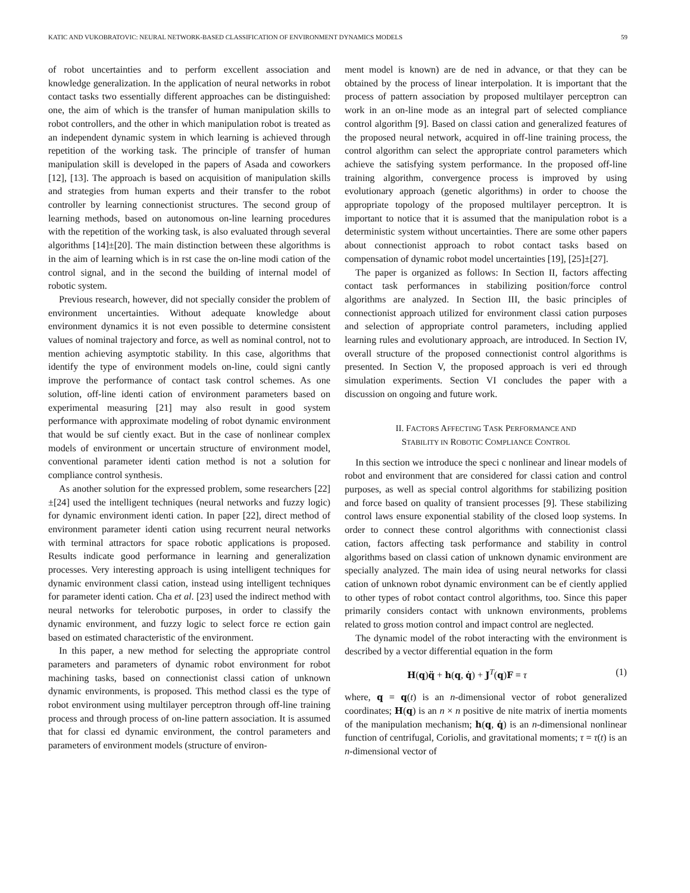KATIC AND VUKOBRATOVIC: NEURAL NETWORK-BASED CLASSIFICATION OF ENVIRONMENT DYNAMICS MODELS 59
of robot uncertainties and to perform excellent association and knowledge generalization. In the application of neural networks in robot contact tasks two essentially different approaches can be distinguished: one, the aim of which is the transfer of human manipulation skills to robot controllers, and the other in which manipulation robot is treated as an independent dynamic system in which learning is achieved through repetition of the working task. The principle of transfer of human manipulation skill is developed in the papers of Asada and coworkers [12], [13]. The approach is based on acquisition of manipulation skills and strategies from human experts and their transfer to the robot controller by learning connectionist structures. The second group of learning methods, based on autonomous on-line learning procedures with the repetition of the working task, is also evaluated through several algorithms [14]±[20]. The main distinction between these algorithms is in the aim of learning which is in rst case the on-line modi cation of the control signal, and in the second the building of internal model of robotic system.
Previous research, however, did not specially consider the problem of environment uncertainties. Without adequate knowledge about environment dynamics it is not even possible to determine consistent values of nominal trajectory and force, as well as nominal control, not to mention achieving asymptotic stability. In this case, algorithms that identify the type of environment models on-line, could signi cantly improve the performance of contact task control schemes. As one solution, off-line identi cation of environment parameters based on experimental measuring [21] may also result in good system performance with approximate modeling of robot dynamic environment that would be suf ciently exact. But in the case of nonlinear complex models of environment or uncertain structure of environment model, conventional parameter identi cation method is not a solution for compliance control synthesis.
As another solution for the expressed problem, some researchers [22]±[24] used the intelligent techniques (neural networks and fuzzy logic) for dynamic environment identi cation. In paper [22], direct method of environment parameter identi cation using recurrent neural networks with terminal attractors for space robotic applications is proposed. Results indicate good performance in learning and generalization processes. Very interesting approach is using intelligent techniques for dynamic environment classi cation, instead using intelligent techniques for parameter identi cation. Cha et al. [23] used the indirect method with neural networks for telerobotic purposes, in order to classify the dynamic environment, and fuzzy logic to select force re ection gain based on estimated characteristic of the environment.
In this paper, a new method for selecting the appropriate control parameters and parameters of dynamic robot environment for robot machining tasks, based on connectionist classi cation of unknown dynamic environments, is proposed. This method classi es the type of robot environment using multilayer perceptron through off-line training process and through process of on-line pattern association. It is assumed that for classi ed dynamic environment, the control parameters and parameters of environment models (structure of environ-
ment model is known) are de ned in advance, or that they can be obtained by the process of linear interpolation. It is important that the process of pattern association by proposed multilayer perceptron can work in an on-line mode as an integral part of selected compliance control algorithm [9]. Based on classi cation and generalized features of the proposed neural network, acquired in off-line training process, the control algorithm can select the appropriate control parameters which achieve the satisfying system performance. In the proposed off-line training algorithm, convergence process is improved by using evolutionary approach (genetic algorithms) in order to choose the appropriate topology of the proposed multilayer perceptron. It is important to notice that it is assumed that the manipulation robot is a deterministic system without uncertainties. There are some other papers about connectionist approach to robot contact tasks based on compensation of dynamic robot model uncertainties [19], [25]±[27].
The paper is organized as follows: In Section II, factors affecting contact task performances in stabilizing position/force control algorithms are analyzed. In Section III, the basic principles of connectionist approach utilized for environment classi cation purposes and selection of appropriate control parameters, including applied learning rules and evolutionary approach, are introduced. In Section IV, overall structure of the proposed connectionist control algorithms is presented. In Section V, the proposed approach is veri ed through simulation experiments. Section VI concludes the paper with a discussion on ongoing and future work.
II. FACTORS AFFECTING TASK PERFORMANCE AND
STABILITY IN ROBOTIC COMPLIANCE CONTROL
In this section we introduce the speci c nonlinear and linear models of robot and environment that are considered for classi cation and control purposes, as well as special control algorithms for stabilizing position and force based on quality of transient processes [9]. These stabilizing control laws ensure exponential stability of the closed loop systems. In order to connect these control algorithms with connectionist classi cation, factors affecting task performance and stability in control algorithms based on classi cation of unknown dynamic environment are specially analyzed. The main idea of using neural networks for classi cation of unknown robot dynamic environment can be ef ciently applied to other types of robot contact control algorithms, too. Since this paper primarily considers contact with unknown environments, problems related to gross motion control and impact control are neglected.
The dynamic model of the robot interacting with the environment is described by a vector differential equation in the form
H(q)q̈ + h(q, q̇) + J<sup>T</sup>(q)F = τ (1)
where, q = q(t) is an n-dimensional vector of robot generalized coordinates; H(q) is an n × n positive de nite matrix of inertia moments of the manipulation mechanism; h(q, q̇) is an n-dimensional nonlinear function of centrifugal, Coriolis, and gravitational moments; τ = τ(t) is an n-dimensional vector of